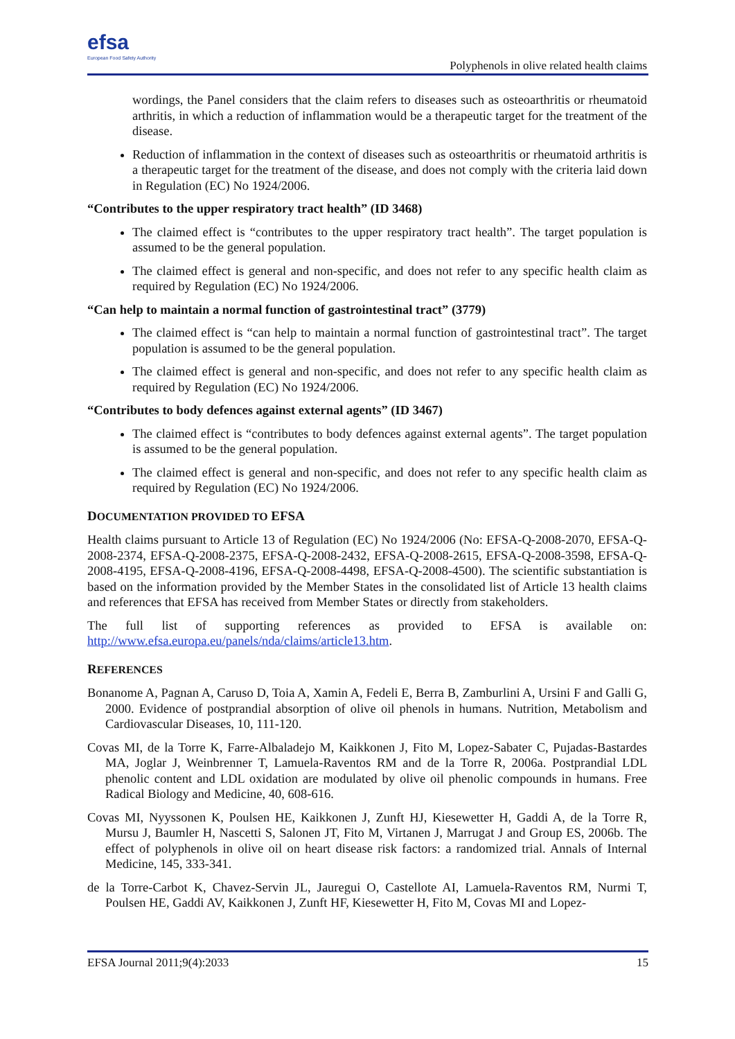efsa
European Food Safety Authority
Polyphenols in olive related health claims
wordings, the Panel considers that the claim refers to diseases such as osteoarthritis or rheumatoid arthritis, in which a reduction of inflammation would be a therapeutic target for the treatment of the disease.
Reduction of inflammation in the context of diseases such as osteoarthritis or rheumatoid arthritis is a therapeutic target for the treatment of the disease, and does not comply with the criteria laid down in Regulation (EC) No 1924/2006.
“Contributes to the upper respiratory tract health” (ID 3468)
The claimed effect is “contributes to the upper respiratory tract health”. The target population is assumed to be the general population.
The claimed effect is general and non-specific, and does not refer to any specific health claim as required by Regulation (EC) No 1924/2006.
“Can help to maintain a normal function of gastrointestinal tract” (3779)
The claimed effect is “can help to maintain a normal function of gastrointestinal tract”. The target population is assumed to be the general population.
The claimed effect is general and non-specific, and does not refer to any specific health claim as required by Regulation (EC) No 1924/2006.
“Contributes to body defences against external agents” (ID 3467)
The claimed effect is “contributes to body defences against external agents”. The target population is assumed to be the general population.
The claimed effect is general and non-specific, and does not refer to any specific health claim as required by Regulation (EC) No 1924/2006.
DOCUMENTATION PROVIDED TO EFSA
Health claims pursuant to Article 13 of Regulation (EC) No 1924/2006 (No: EFSA-Q-2008-2070, EFSA-Q-2008-2374, EFSA-Q-2008-2375, EFSA-Q-2008-2432, EFSA-Q-2008-2615, EFSA-Q-2008-3598, EFSA-Q-2008-4195, EFSA-Q-2008-4196, EFSA-Q-2008-4498, EFSA-Q-2008-4500). The scientific substantiation is based on the information provided by the Member States in the consolidated list of Article 13 health claims and references that EFSA has received from Member States or directly from stakeholders.
The full list of supporting references as provided to EFSA is available on: http://www.efsa.europa.eu/panels/nda/claims/article13.htm.
REFERENCES
Bonanome A, Pagnan A, Caruso D, Toia A, Xamin A, Fedeli E, Berra B, Zamburlini A, Ursini F and Galli G, 2000. Evidence of postprandial absorption of olive oil phenols in humans. Nutrition, Metabolism and Cardiovascular Diseases, 10, 111-120.
Covas MI, de la Torre K, Farre-Albaladejo M, Kaikkonen J, Fito M, Lopez-Sabater C, Pujadas-Bastardes MA, Joglar J, Weinbrenner T, Lamuela-Raventos RM and de la Torre R, 2006a. Postprandial LDL phenolic content and LDL oxidation are modulated by olive oil phenolic compounds in humans. Free Radical Biology and Medicine, 40, 608-616.
Covas MI, Nyyssonen K, Poulsen HE, Kaikkonen J, Zunft HJ, Kiesewetter H, Gaddi A, de la Torre R, Mursu J, Baumler H, Nascetti S, Salonen JT, Fito M, Virtanen J, Marrugat J and Group ES, 2006b. The effect of polyphenols in olive oil on heart disease risk factors: a randomized trial. Annals of Internal Medicine, 145, 333-341.
de la Torre-Carbot K, Chavez-Servin JL, Jauregui O, Castellote AI, Lamuela-Raventos RM, Nurmi T, Poulsen HE, Gaddi AV, Kaikkonen J, Zunft HF, Kiesewetter H, Fito M, Covas MI and Lopez-
EFSA Journal 2011;9(4):2033 15